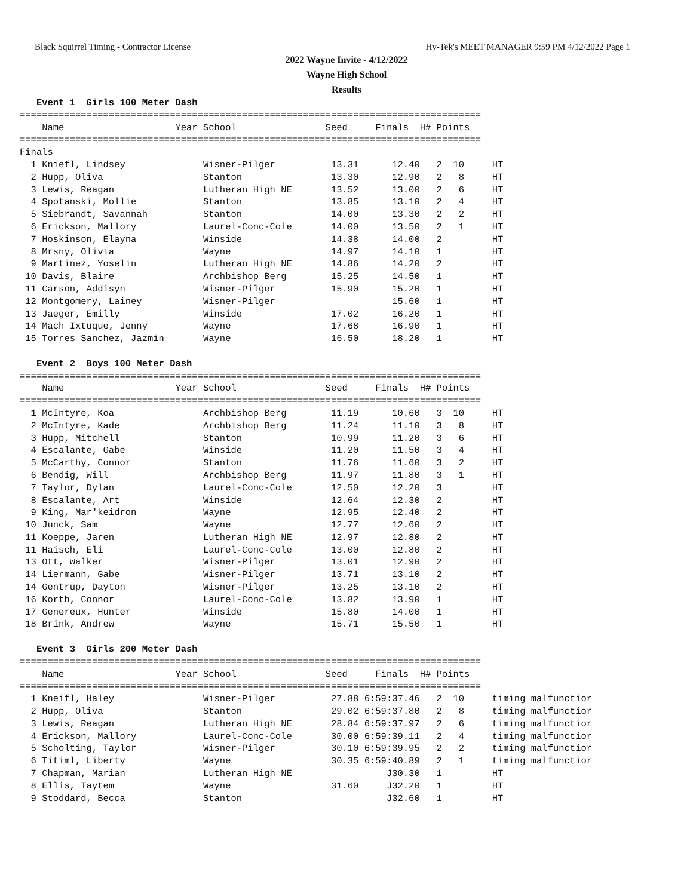Black Squirrel Timing - Contractor License Hy-Tek's MEET MANAGER 9:59 PM 4/12/2022 Page 1
2022 Wayne Invite - 4/12/2022
Wayne High School
Results
   Event 1  Girls 100 Meter Dash
===================================================================================
    Name                    Year School                Seed     Finals  H# Points
===================================================================================
Finals
  1 Kniefl, Lindsey              Wisner-Pilger          13.31      12.40   2  10     HT
  2 Hupp, Oliva                  Stanton                13.30      12.90   2   8     HT
  3 Lewis, Reagan                Lutheran High NE       13.52      13.00   2   6     HT
  4 Spotanski, Mollie            Stanton                13.85      13.10   2   4     HT
  5 Siebrandt, Savannah          Stanton                14.00      13.30   2   2     HT
  6 Erickson, Mallory            Laurel-Conc-Cole       14.00      13.50   2   1     HT
  7 Hoskinson, Elayna            Winside                14.38      14.00   2         HT
  8 Mrsny, Olivia                Wayne                  14.97      14.10   1         HT
  9 Martinez, Yoselin            Lutheran High NE       14.86      14.20   2         HT
 10 Davis, Blaire                Archbishop Berg        15.25      14.50   1         HT
 11 Carson, Addisyn              Wisner-Pilger          15.90      15.20   1         HT
 12 Montgomery, Lainey           Wisner-Pilger                     15.60   1         HT
 13 Jaeger, Emilly               Winside                17.02      16.20   1         HT
 14 Mach Ixtuque, Jenny          Wayne                  17.68      16.90   1         HT
 15 Torres Sanchez, Jazmin       Wayne                  16.50      18.20   1         HT

   Event 2  Boys 100 Meter Dash
===================================================================================
    Name                    Year School                Seed     Finals  H# Points
===================================================================================
  1 McIntyre, Koa                Archbishop Berg        11.19      10.60   3  10     HT
  2 McIntyre, Kade               Archbishop Berg        11.24      11.10   3   8     HT
  3 Hupp, Mitchell               Stanton                10.99      11.20   3   6     HT
  4 Escalante, Gabe              Winside                11.20      11.50   3   4     HT
  5 McCarthy, Connor             Stanton                11.76      11.60   3   2     HT
  6 Bendig, Will                 Archbishop Berg        11.97      11.80   3   1     HT
  7 Taylor, Dylan                Laurel-Conc-Cole       12.50      12.20   3         HT
  8 Escalante, Art               Winside                12.64      12.30   2         HT
  9 King, Mar'keidron            Wayne                  12.95      12.40   2         HT
 10 Junck, Sam                   Wayne                  12.77      12.60   2         HT
 11 Koeppe, Jaren                Lutheran High NE       12.97      12.80   2         HT
 11 Haisch, Eli                  Laurel-Conc-Cole       13.00      12.80   2         HT
 13 Ott, Walker                  Wisner-Pilger          13.01      12.90   2         HT
 14 Liermann, Gabe               Wisner-Pilger          13.71      13.10   2         HT
 14 Gentrup, Dayton              Wisner-Pilger          13.25      13.10   2         HT
 16 Korth, Connor                Laurel-Conc-Cole       13.82      13.90   1         HT
 17 Genereux, Hunter             Winside                15.80      14.00   1         HT
 18 Brink, Andrew                Wayne                  15.71      15.50   1         HT

   Event 3  Girls 200 Meter Dash
===================================================================================
    Name                    Year School                Seed     Finals  H# Points
===================================================================================
  1 Kneifl, Haley                Wisner-Pilger          27.88 6:59:37.46   2  10     timing malfunctior
  2 Hupp, Oliva                  Stanton                29.02 6:59:37.80   2   8     timing malfunctior
  3 Lewis, Reagan                Lutheran High NE       28.84 6:59:37.97   2   6     timing malfunctior
  4 Erickson, Mallory            Laurel-Conc-Cole       30.00 6:59:39.11   2   4     timing malfunctior
  5 Scholting, Taylor            Wisner-Pilger          30.10 6:59:39.95   2   2     timing malfunctior
  6 Titiml, Liberty              Wayne                  30.35 6:59:40.89   2   1     timing malfunctior
  7 Chapman, Marian              Lutheran High NE                 J30.30   1         HT
  8 Ellis, Taytem                Wayne                  31.60     J32.20   1         HT
  9 Stoddard, Becca              Stanton                          J32.60   1         HT